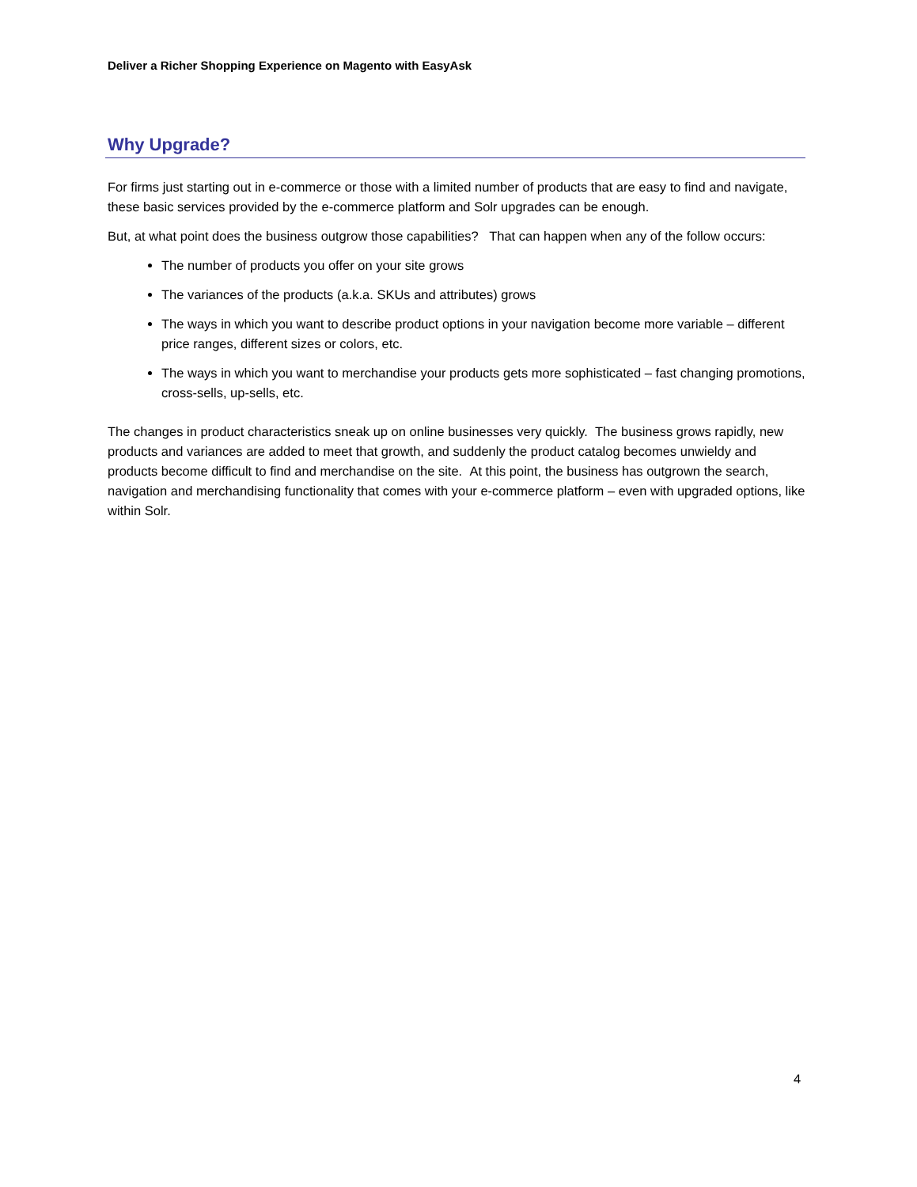Deliver a Richer Shopping Experience on Magento with EasyAsk
Why Upgrade?
For firms just starting out in e-commerce or those with a limited number of products that are easy to find and navigate, these basic services provided by the e-commerce platform and Solr upgrades can be enough.
But, at what point does the business outgrow those capabilities? That can happen when any of the follow occurs:
The number of products you offer on your site grows
The variances of the products (a.k.a. SKUs and attributes) grows
The ways in which you want to describe product options in your navigation become more variable – different price ranges, different sizes or colors, etc.
The ways in which you want to merchandise your products gets more sophisticated – fast changing promotions, cross-sells, up-sells, etc.
The changes in product characteristics sneak up on online businesses very quickly. The business grows rapidly, new products and variances are added to meet that growth, and suddenly the product catalog becomes unwieldy and products become difficult to find and merchandise on the site. At this point, the business has outgrown the search, navigation and merchandising functionality that comes with your e-commerce platform – even with upgraded options, like within Solr.
4